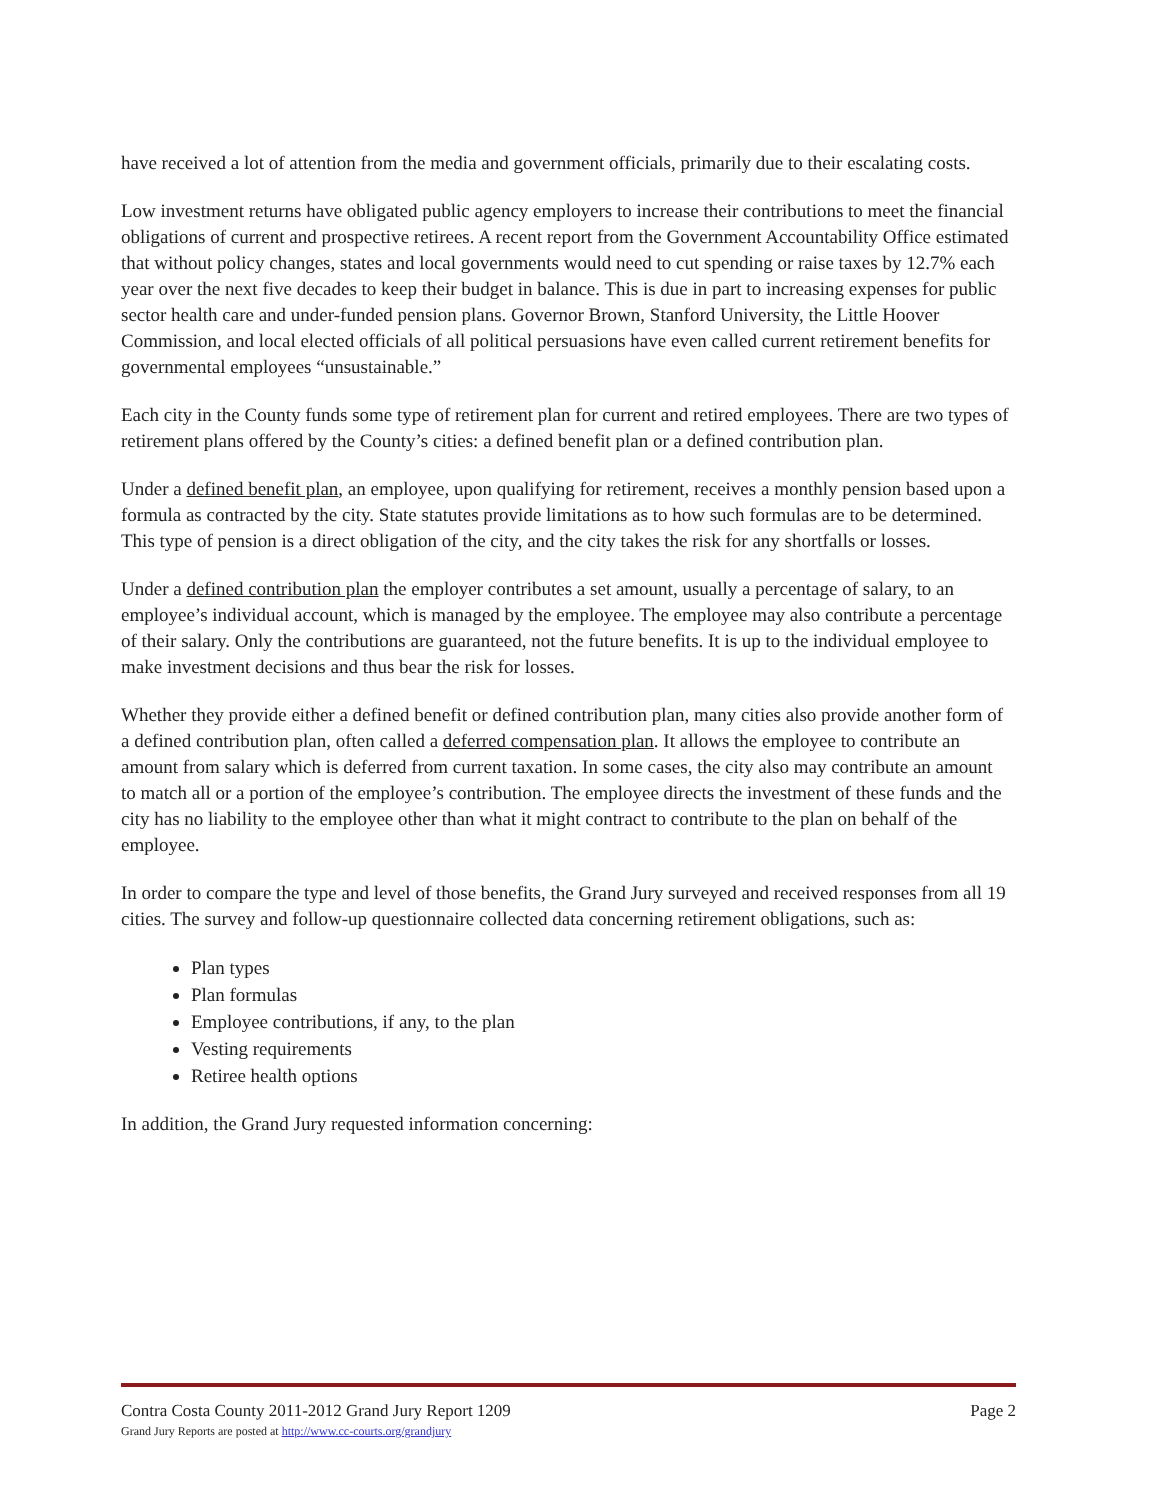have received a lot of attention from the media and government officials, primarily due to their escalating costs.
Low investment returns have obligated public agency employers to increase their contributions to meet the financial obligations of current and prospective retirees. A recent report from the Government Accountability Office estimated that without policy changes, states and local governments would need to cut spending or raise taxes by 12.7% each year over the next five decades to keep their budget in balance. This is due in part to increasing expenses for public sector health care and under-funded pension plans. Governor Brown, Stanford University, the Little Hoover Commission, and local elected officials of all political persuasions have even called current retirement benefits for governmental employees “unsustainable.”
Each city in the County funds some type of retirement plan for current and retired employees. There are two types of retirement plans offered by the County’s cities: a defined benefit plan or a defined contribution plan.
Under a defined benefit plan, an employee, upon qualifying for retirement, receives a monthly pension based upon a formula as contracted by the city. State statutes provide limitations as to how such formulas are to be determined. This type of pension is a direct obligation of the city, and the city takes the risk for any shortfalls or losses.
Under a defined contribution plan the employer contributes a set amount, usually a percentage of salary, to an employee’s individual account, which is managed by the employee. The employee may also contribute a percentage of their salary. Only the contributions are guaranteed, not the future benefits. It is up to the individual employee to make investment decisions and thus bear the risk for losses.
Whether they provide either a defined benefit or defined contribution plan, many cities also provide another form of a defined contribution plan, often called a deferred compensation plan. It allows the employee to contribute an amount from salary which is deferred from current taxation. In some cases, the city also may contribute an amount to match all or a portion of the employee’s contribution. The employee directs the investment of these funds and the city has no liability to the employee other than what it might contract to contribute to the plan on behalf of the employee.
In order to compare the type and level of those benefits, the Grand Jury surveyed and received responses from all 19 cities. The survey and follow-up questionnaire collected data concerning retirement obligations, such as:
Plan types
Plan formulas
Employee contributions, if any, to the plan
Vesting requirements
Retiree health options
In addition, the Grand Jury requested information concerning:
Contra Costa County 2011-2012 Grand Jury Report 1209 Page 2
Grand Jury Reports are posted at http://www.cc-courts.org/grandjury